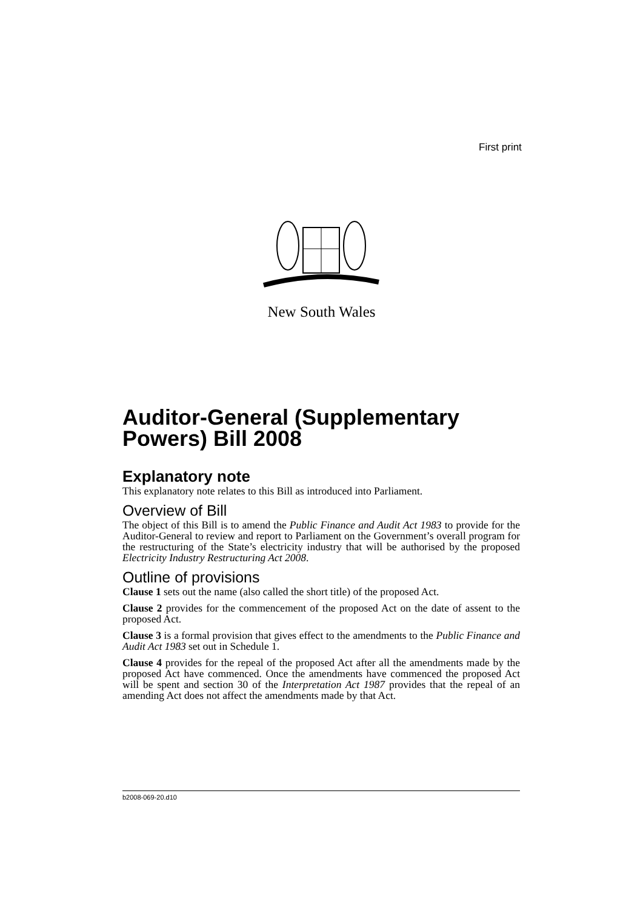First print
New South Wales
Auditor-General (Supplementary Powers) Bill 2008
Explanatory note
This explanatory note relates to this Bill as introduced into Parliament.
Overview of Bill
The object of this Bill is to amend the Public Finance and Audit Act 1983 to provide for the Auditor-General to review and report to Parliament on the Government’s overall program for the restructuring of the State’s electricity industry that will be authorised by the proposed Electricity Industry Restructuring Act 2008.
Outline of provisions
Clause 1 sets out the name (also called the short title) of the proposed Act.
Clause 2 provides for the commencement of the proposed Act on the date of assent to the proposed Act.
Clause 3 is a formal provision that gives effect to the amendments to the Public Finance and Audit Act 1983 set out in Schedule 1.
Clause 4 provides for the repeal of the proposed Act after all the amendments made by the proposed Act have commenced. Once the amendments have commenced the proposed Act will be spent and section 30 of the Interpretation Act 1987 provides that the repeal of an amending Act does not affect the amendments made by that Act.
b2008-069-20.d10